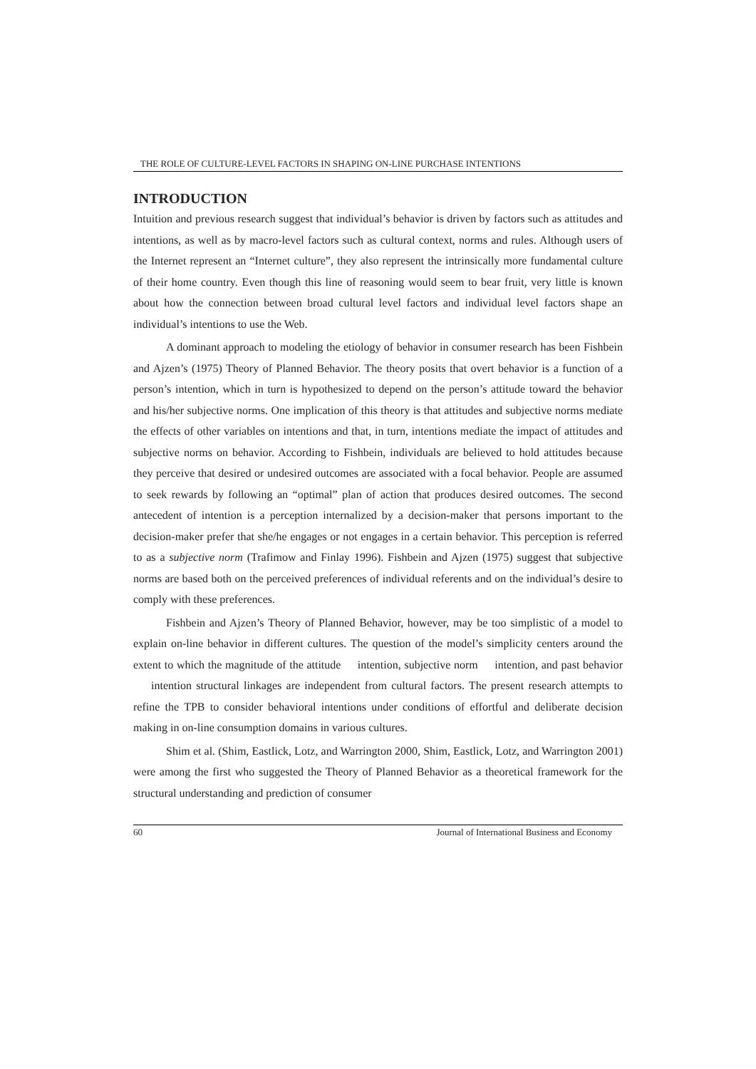THE ROLE OF CULTURE-LEVEL FACTORS IN SHAPING ON-LINE PURCHASE INTENTIONS
INTRODUCTION
Intuition and previous research suggest that individual’s behavior is driven by factors such as attitudes and intentions, as well as by macro-level factors such as cultural context, norms and rules. Although users of the Internet represent an “Internet culture”, they also represent the intrinsically more fundamental culture of their home country. Even though this line of reasoning would seem to bear fruit, very little is known about how the connection between broad cultural level factors and individual level factors shape an individual’s intentions to use the Web.
A dominant approach to modeling the etiology of behavior in consumer research has been Fishbein and Ajzen’s (1975) Theory of Planned Behavior. The theory posits that overt behavior is a function of a person’s intention, which in turn is hypothesized to depend on the person’s attitude toward the behavior and his/her subjective norms. One implication of this theory is that attitudes and subjective norms mediate the effects of other variables on intentions and that, in turn, intentions mediate the impact of attitudes and subjective norms on behavior. According to Fishbein, individuals are believed to hold attitudes because they perceive that desired or undesired outcomes are associated with a focal behavior. People are assumed to seek rewards by following an “optimal” plan of action that produces desired outcomes. The second antecedent of intention is a perception internalized by a decision-maker that persons important to the decision-maker prefer that she/he engages or not engages in a certain behavior. This perception is referred to as a subjective norm (Trafimow and Finlay 1996). Fishbein and Ajzen (1975) suggest that subjective norms are based both on the perceived preferences of individual referents and on the individual’s desire to comply with these preferences.
Fishbein and Ajzen’s Theory of Planned Behavior, however, may be too simplistic of a model to explain on-line behavior in different cultures. The question of the model’s simplicity centers around the extent to which the magnitude of the attitude intention, subjective norm intention, and past behavior intention structural linkages are independent from cultural factors. The present research attempts to refine the TPB to consider behavioral intentions under conditions of effortful and deliberate decision making in on-line consumption domains in various cultures.
Shim et al. (Shim, Eastlick, Lotz, and Warrington 2000, Shim, Eastlick, Lotz, and Warrington 2001) were among the first who suggested the Theory of Planned Behavior as a theoretical framework for the structural understanding and prediction of consumer
60 Journal of International Business and Economy